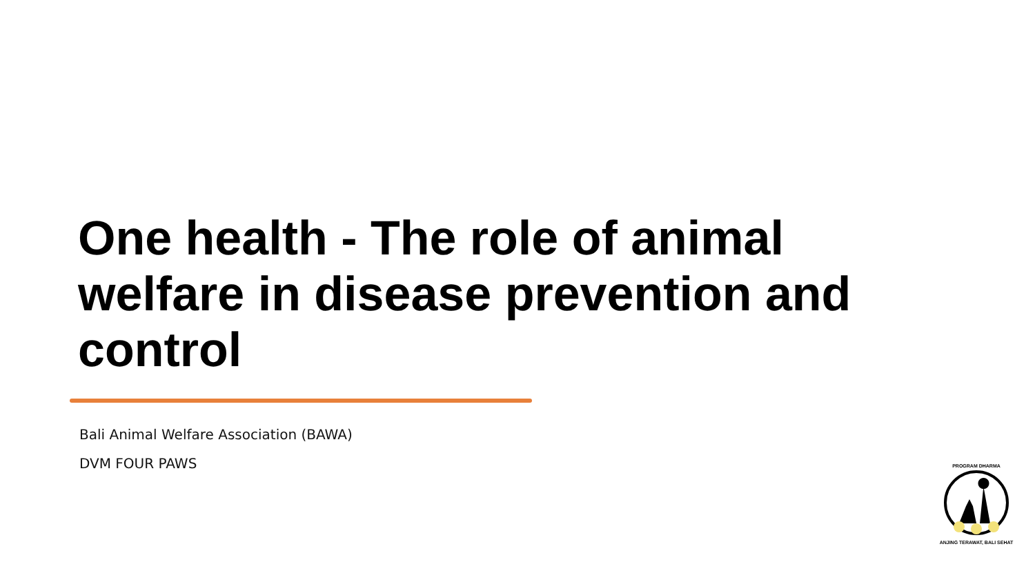One health - The role of animal welfare in disease prevention and control
Bali Animal Welfare Association (BAWA)
DVM FOUR PAWS
PROGRAM DHARMA
ANJING TERAWAT, BALI SEHAT